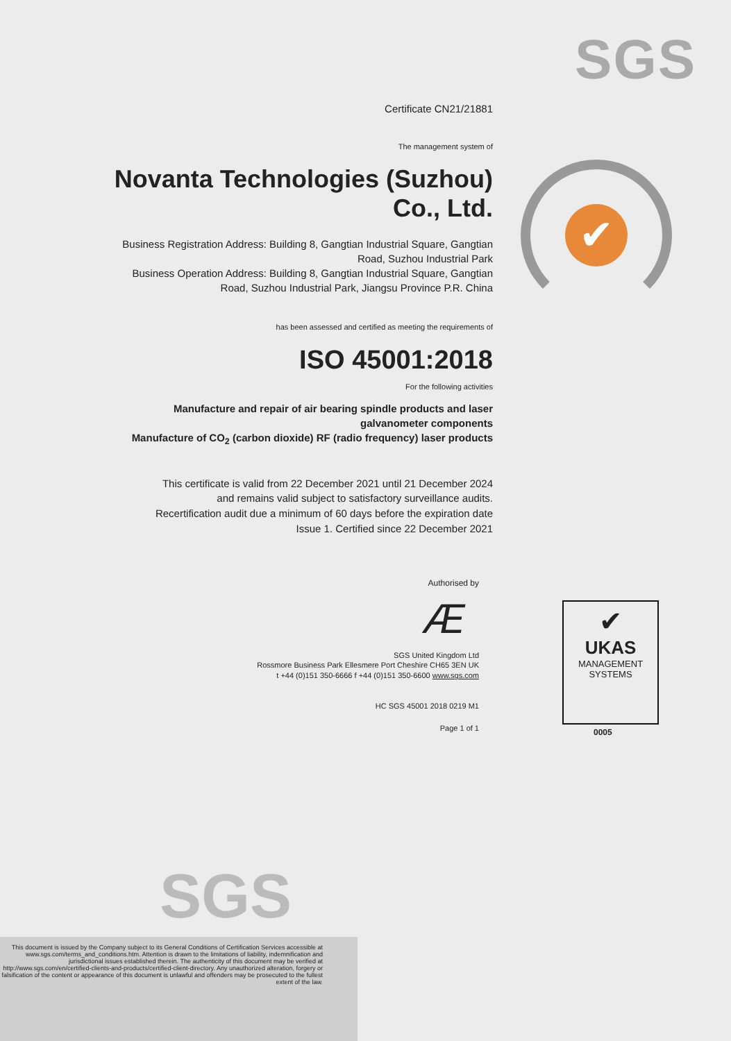SGS
✔
Certificate CN21/21881
The management system of
Novanta Technologies (Suzhou)
Co., Ltd.
Business Registration Address: Building 8, Gangtian Industrial Square, Gangtian Road, Suzhou Industrial Park
Business Operation Address: Building 8, Gangtian Industrial Square, Gangtian Road, Suzhou Industrial Park, Jiangsu Province P.R. China
has been assessed and certified as meeting the requirements of
ISO 45001:2018
For the following activities
Manufacture and repair of air bearing spindle products and laser galvanometer components
Manufacture of CO<sub>2</sub> (carbon dioxide) RF (radio frequency) laser products
This certificate is valid from 22 December 2021 until 21 December 2024
and remains valid subject to satisfactory surveillance audits.
Recertification audit due a minimum of 60 days before the expiration date
Issue 1. Certified since 22 December 2021
Authorised by
Æ
SGS United Kingdom Ltd
Rossmore Business Park Ellesmere Port Cheshire CH65 3EN UK
t +44 (0)151 350-6666 f +44 (0)151 350-6600 www.sgs.com
HC SGS 45001 2018 0219 M1
Page 1 of 1
✔
UKAS
MANAGEMENT
SYSTEMS
0005
SGS
This document is issued by the Company subject to its General Conditions of Certification Services accessible at www.sgs.com/terms_and_conditions.htm. Attention is drawn to the limitations of liability, indemnification and jurisdictional issues established therein. The authenticity of this document may be verified at http://www.sgs.com/en/certified-clients-and-products/certified-client-directory. Any unauthorized alteration, forgery or falsification of the content or appearance of this document is unlawful and offenders may be prosecuted to the fullest extent of the law.